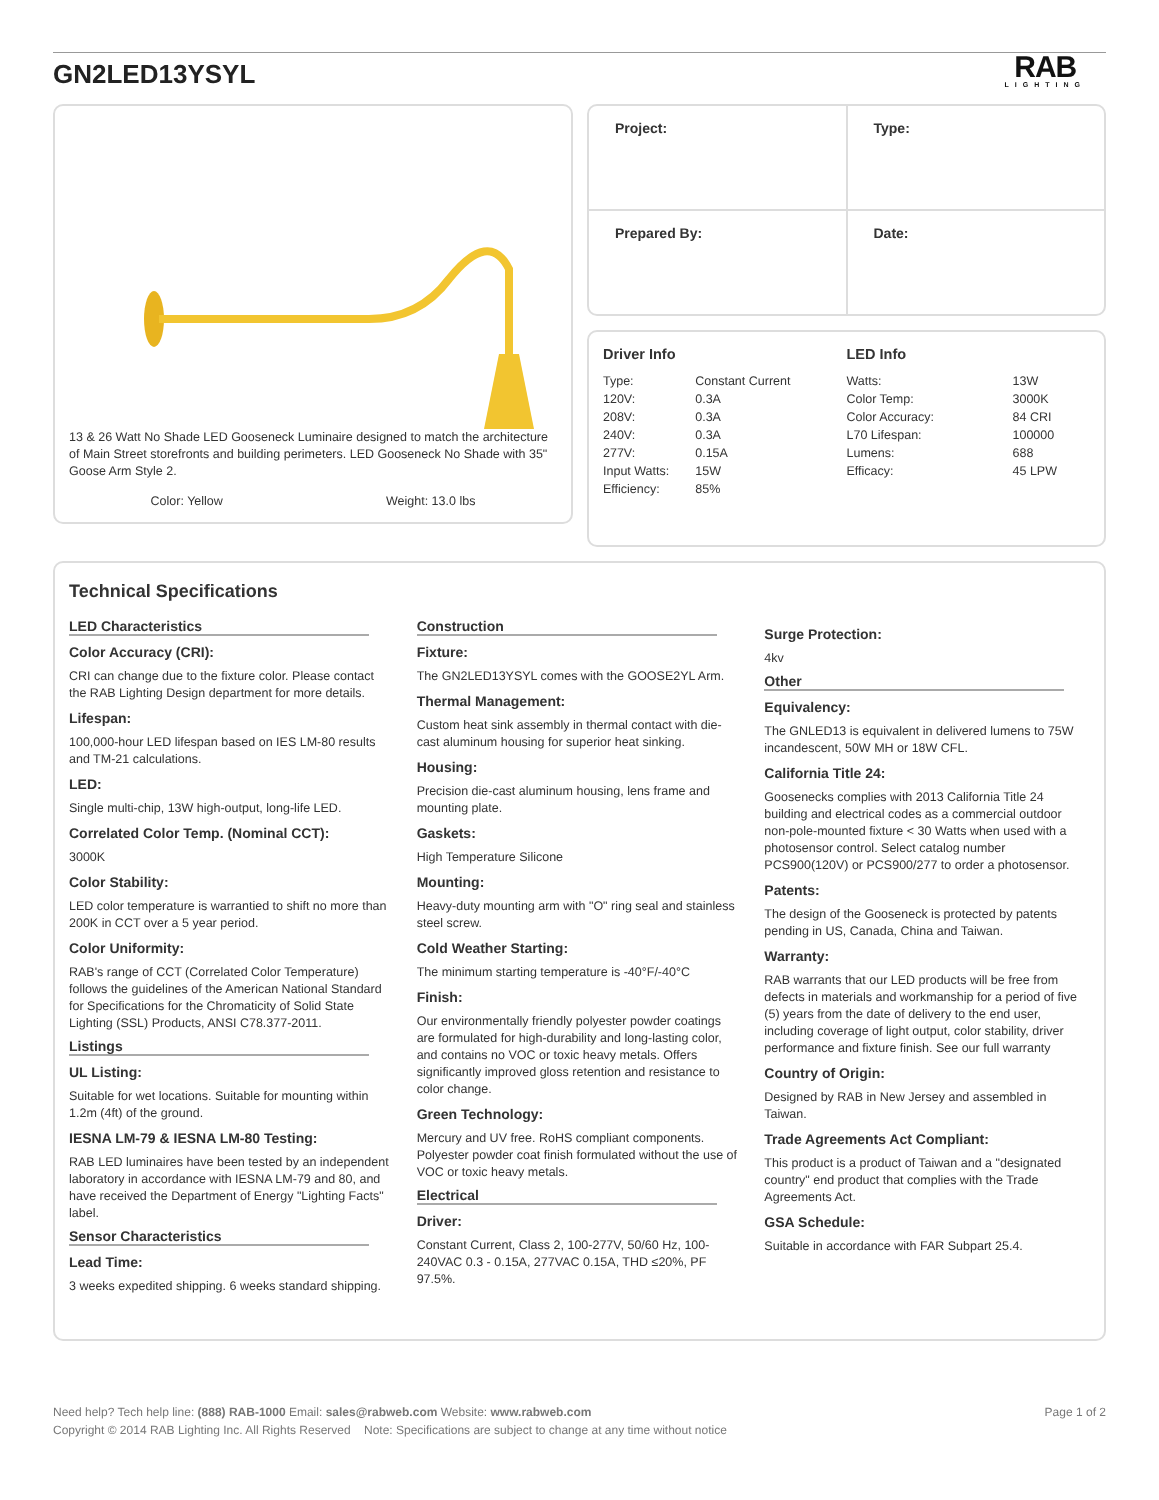GN2LED13YSYL
RAB
LIGHTING
13 & 26 Watt No Shade LED Gooseneck Luminaire designed to match the architecture of Main Street storefronts and building perimeters. LED Gooseneck No Shade with 35" Goose Arm Style 2.
Color: Yellow Weight: 13.0 lbs
| Project: | Type: |
| Prepared By: | Date: |
Driver Info
| Type: | Constant Current |
| 120V: | 0.3A |
| 208V: | 0.3A |
| 240V: | 0.3A |
| 277V: | 0.15A |
| Input Watts: | 15W |
| Efficiency: | 85% |
LED Info
| Watts: | 13W |
| Color Temp: | 3000K |
| Color Accuracy: | 84 CRI |
| L70 Lifespan: | 100000 |
| Lumens: | 688 |
| Efficacy: | 45 LPW |
Technical Specifications
LED Characteristics
Color Accuracy (CRI):
CRI can change due to the fixture color. Please contact the RAB Lighting Design department for more details.
Lifespan:
100,000-hour LED lifespan based on IES LM-80 results and TM-21 calculations.
LED:
Single multi-chip, 13W high-output, long-life LED.
Correlated Color Temp. (Nominal CCT):
3000K
Color Stability:
LED color temperature is warrantied to shift no more than 200K in CCT over a 5 year period.
Color Uniformity:
RAB's range of CCT (Correlated Color Temperature) follows the guidelines of the American National Standard for Specifications for the Chromaticity of Solid State Lighting (SSL) Products, ANSI C78.377-2011.
Listings
UL Listing:
Suitable for wet locations. Suitable for mounting within 1.2m (4ft) of the ground.
IESNA LM-79 & IESNA LM-80 Testing:
RAB LED luminaires have been tested by an independent laboratory in accordance with IESNA LM-79 and 80, and have received the Department of Energy "Lighting Facts" label.
Sensor Characteristics
Lead Time:
3 weeks expedited shipping. 6 weeks standard shipping.
Construction
Fixture:
The GN2LED13YSYL comes with the GOOSE2YL Arm.
Thermal Management:
Custom heat sink assembly in thermal contact with die-cast aluminum housing for superior heat sinking.
Housing:
Precision die-cast aluminum housing, lens frame and mounting plate.
Gaskets:
High Temperature Silicone
Mounting:
Heavy-duty mounting arm with "O" ring seal and stainless steel screw.
Cold Weather Starting:
The minimum starting temperature is -40°F/-40°C
Finish:
Our environmentally friendly polyester powder coatings are formulated for high-durability and long-lasting color, and contains no VOC or toxic heavy metals. Offers significantly improved gloss retention and resistance to color change.
Green Technology:
Mercury and UV free. RoHS compliant components. Polyester powder coat finish formulated without the use of VOC or toxic heavy metals.
Electrical
Driver:
Constant Current, Class 2, 100-277V, 50/60 Hz, 100-240VAC 0.3 - 0.15A, 277VAC 0.15A, THD ≤20%, PF 97.5%.
Surge Protection:
4kv
Other
Equivalency:
The GNLED13 is equivalent in delivered lumens to 75W incandescent, 50W MH or 18W CFL.
California Title 24:
Goosenecks complies with 2013 California Title 24 building and electrical codes as a commercial outdoor non-pole-mounted fixture < 30 Watts when used with a photosensor control. Select catalog number PCS900(120V) or PCS900/277 to order a photosensor.
Patents:
The design of the Gooseneck is protected by patents pending in US, Canada, China and Taiwan.
Warranty:
RAB warrants that our LED products will be free from defects in materials and workmanship for a period of five (5) years from the date of delivery to the end user, including coverage of light output, color stability, driver performance and fixture finish. See our full warranty
Country of Origin:
Designed by RAB in New Jersey and assembled in Taiwan.
Trade Agreements Act Compliant:
This product is a product of Taiwan and a "designated country" end product that complies with the Trade Agreements Act.
GSA Schedule:
Suitable in accordance with FAR Subpart 25.4.
Need help? Tech help line: (888) RAB-1000 Email: sales@rabweb.com Website: www.rabweb.com Page 1 of 2
Copyright © 2014 RAB Lighting Inc. All Rights Reserved Note: Specifications are subject to change at any time without notice